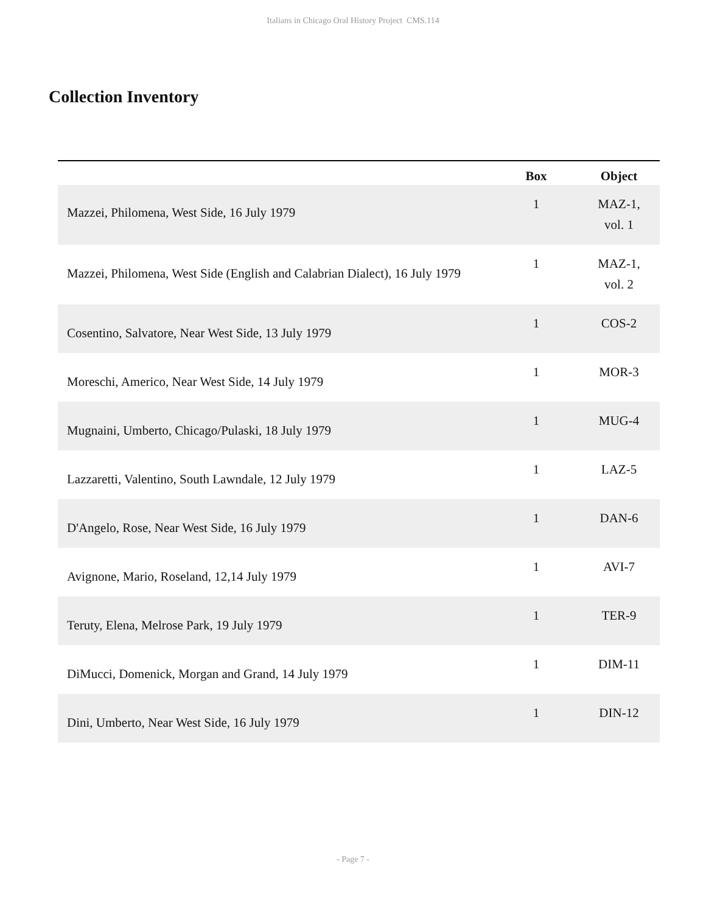Italians in Chicago Oral History Project CMS.114
Collection Inventory
| | Box | Object |
| --- | --- | --- |
| Mazzei, Philomena, West Side, 16 July 1979 | 1 | MAZ-1, vol. 1 |
| Mazzei, Philomena, West Side (English and Calabrian Dialect), 16 July 1979 | 1 | MAZ-1, vol. 2 |
| Cosentino, Salvatore, Near West Side, 13 July 1979 | 1 | COS-2 |
| Moreschi, Americo, Near West Side, 14 July 1979 | 1 | MOR-3 |
| Mugnaini, Umberto, Chicago/Pulaski, 18 July 1979 | 1 | MUG-4 |
| Lazzaretti, Valentino, South Lawndale, 12 July 1979 | 1 | LAZ-5 |
| D'Angelo, Rose, Near West Side, 16 July 1979 | 1 | DAN-6 |
| Avignone, Mario, Roseland, 12,14 July 1979 | 1 | AVI-7 |
| Teruty, Elena, Melrose Park, 19 July 1979 | 1 | TER-9 |
| DiMucci, Domenick, Morgan and Grand, 14 July 1979 | 1 | DIM-11 |
| Dini, Umberto, Near West Side, 16 July 1979 | 1 | DIN-12 |
- Page 7 -